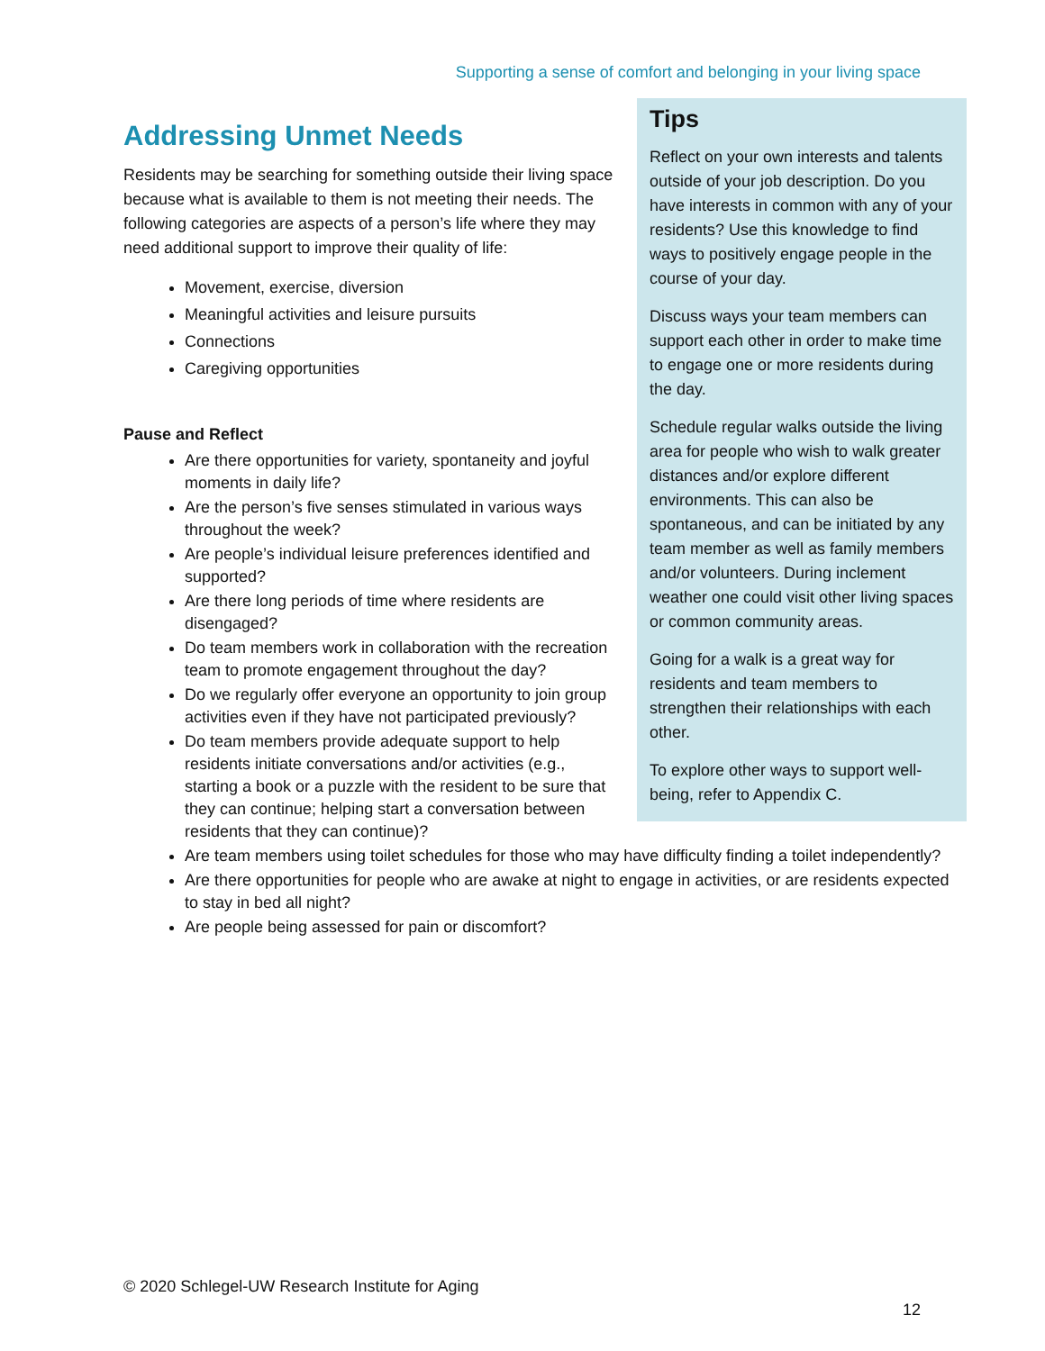Supporting a sense of comfort and belonging in your living space
Tips
Reflect on your own interests and talents outside of your job description. Do you have interests in common with any of your residents? Use this knowledge to find ways to positively engage people in the course of your day.
Discuss ways your team members can support each other in order to make time to engage one or more residents during the day.
Schedule regular walks outside the living area for people who wish to walk greater distances and/or explore different environments. This can also be spontaneous, and can be initiated by any team member as well as family members and/or volunteers. During inclement weather one could visit other living spaces or common community areas.
Going for a walk is a great way for residents and team members to strengthen their relationships with each other.
To explore other ways to support well-being, refer to Appendix C.
Addressing Unmet Needs
Residents may be searching for something outside their living space because what is available to them is not meeting their needs. The following categories are aspects of a person’s life where they may need additional support to improve their quality of life:
Movement, exercise, diversion
Meaningful activities and leisure pursuits
Connections
Caregiving opportunities
Pause and Reflect
Are there opportunities for variety, spontaneity and joyful moments in daily life?
Are the person’s five senses stimulated in various ways throughout the week?
Are people’s individual leisure preferences identified and supported?
Are there long periods of time where residents are disengaged?
Do team members work in collaboration with the recreation team to promote engagement throughout the day?
Do we regularly offer everyone an opportunity to join group activities even if they have not participated previously?
Do team members provide adequate support to help residents initiate conversations and/or activities (e.g., starting a book or a puzzle with the resident to be sure that they can continue; helping start a conversation between residents that they can continue)?
Are team members using toilet schedules for those who may have difficulty finding a toilet independently?
Are there opportunities for people who are awake at night to engage in activities, or are residents expected to stay in bed all night?
Are people being assessed for pain or discomfort?
© 2020 Schlegel-UW Research Institute for Aging
12